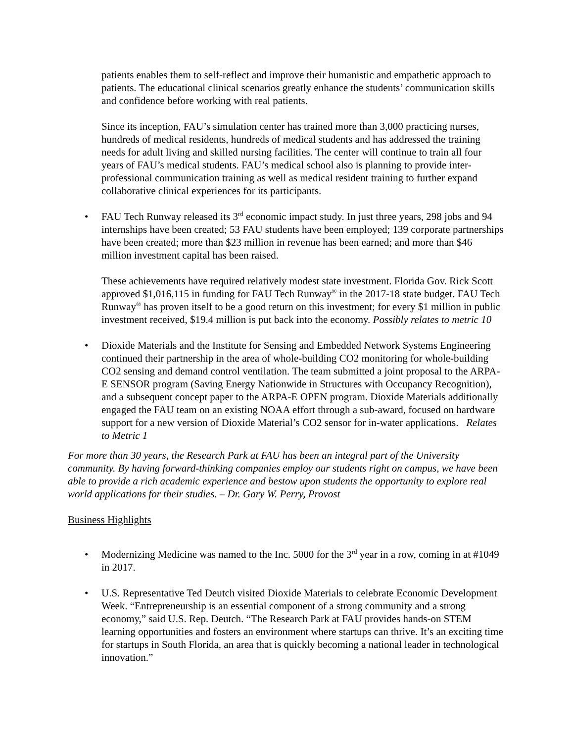patients enables them to self-reflect and improve their humanistic and empathetic approach to patients. The educational clinical scenarios greatly enhance the students’ communication skills and confidence before working with real patients.
Since its inception, FAU’s simulation center has trained more than 3,000 practicing nurses, hundreds of medical residents, hundreds of medical students and has addressed the training needs for adult living and skilled nursing facilities. The center will continue to train all four years of FAU’s medical students. FAU’s medical school also is planning to provide inter-professional communication training as well as medical resident training to further expand collaborative clinical experiences for its participants.
• FAU Tech Runway released its 3<sup>rd</sup> economic impact study. In just three years, 298 jobs and 94 internships have been created; 53 FAU students have been employed; 139 corporate partnerships have been created; more than $23 million in revenue has been earned; and more than $46 million investment capital has been raised.
These achievements have required relatively modest state investment. Florida Gov. Rick Scott approved $1,016,115 in funding for FAU Tech Runway<sup>®</sup> in the 2017-18 state budget. FAU Tech Runway<sup>®</sup> has proven itself to be a good return on this investment; for every $1 million in public investment received, $19.4 million is put back into the economy. Possibly relates to metric 10
• Dioxide Materials and the Institute for Sensing and Embedded Network Systems Engineering continued their partnership in the area of whole-building CO2 monitoring for whole-building CO2 sensing and demand control ventilation. The team submitted a joint proposal to the ARPA-E SENSOR program (Saving Energy Nationwide in Structures with Occupancy Recognition), and a subsequent concept paper to the ARPA-E OPEN program. Dioxide Materials additionally engaged the FAU team on an existing NOAA effort through a sub-award, focused on hardware support for a new version of Dioxide Material’s CO2 sensor for in-water applications. Relates to Metric 1
For more than 30 years, the Research Park at FAU has been an integral part of the University community. By having forward-thinking companies employ our students right on campus, we have been able to provide a rich academic experience and bestow upon students the opportunity to explore real world applications for their studies. – Dr. Gary W. Perry, Provost
Business Highlights
• Modernizing Medicine was named to the Inc. 5000 for the 3<sup>rd</sup> year in a row, coming in at #1049 in 2017.
• U.S. Representative Ted Deutch visited Dioxide Materials to celebrate Economic Development Week. “Entrepreneurship is an essential component of a strong community and a strong economy,” said U.S. Rep. Deutch. “The Research Park at FAU provides hands-on STEM learning opportunities and fosters an environment where startups can thrive. It’s an exciting time for startups in South Florida, an area that is quickly becoming a national leader in technological innovation.”